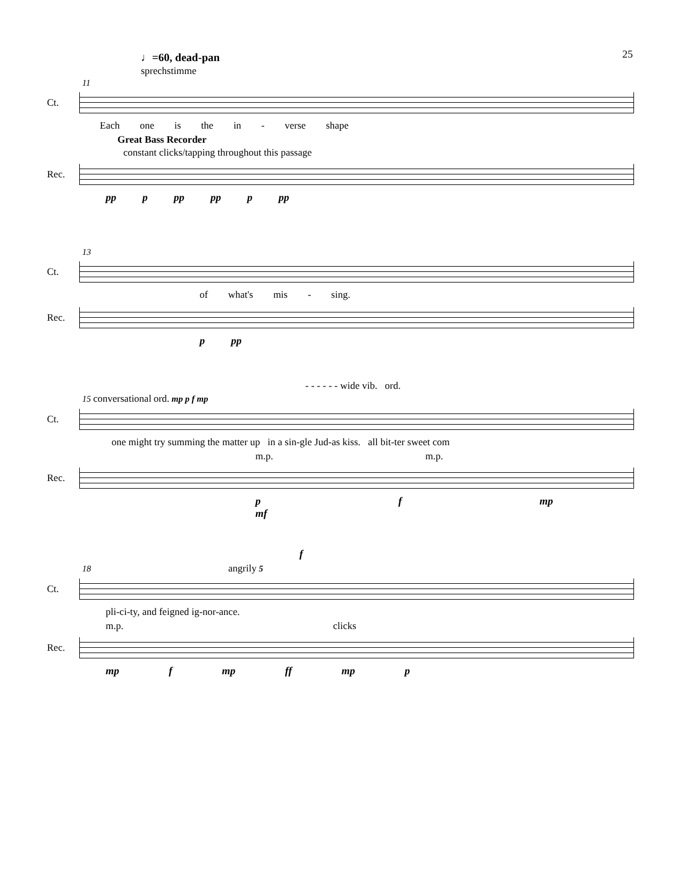25
♩=60, dead-pan
sprechstimme
11
Ct.
Each one is the in - verse shape
Great Bass Recorder
constant clicks/tapping throughout this passage
Rec.
pp p pp pp p pp
13
Ct.
of what's mis - sing.
Rec.
p pp
- - - - - - wide vib. ord.
15 conversational ord. mp p f mp
Ct.
one might try summing the matter up in a sin-gle Jud-as kiss. all bit-ter sweet com
m.p. m.p.
Rec.
p f mp mf
f
18 angrily 5
Ct.
pli-ci-ty, and feigned ig-nor-ance.
m.p. clicks
Rec.
mp f mp ff mp p